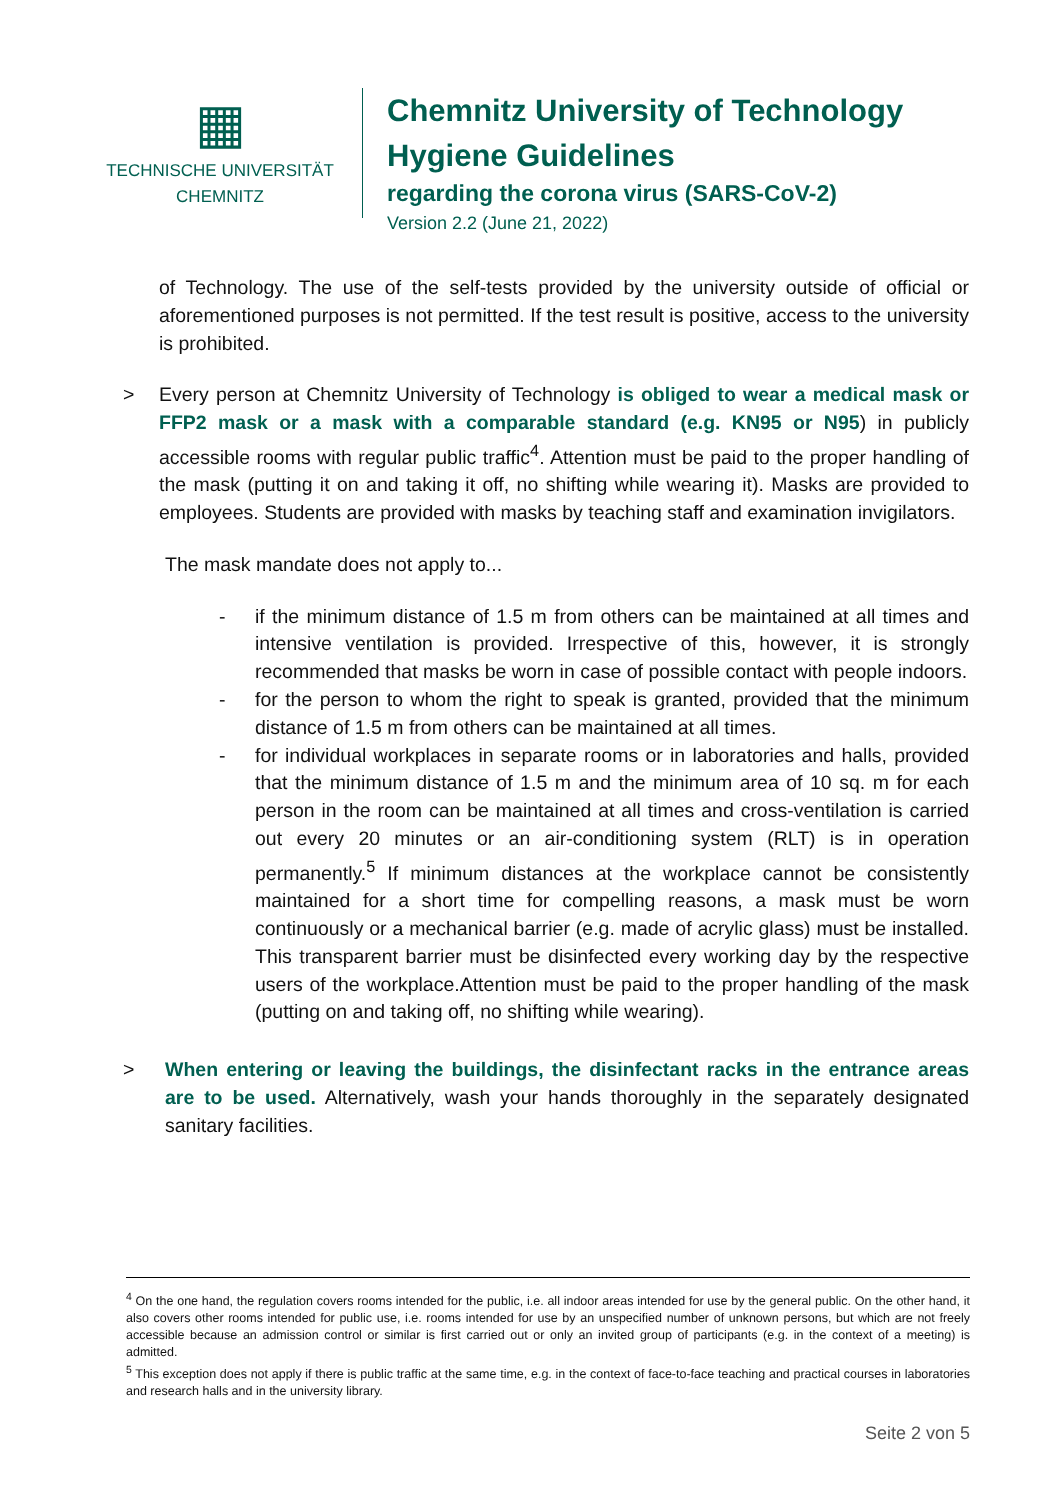▦
TECHNISCHE UNIVERSITÄT
CHEMNITZ
Chemnitz University of Technology
Hygiene Guidelines
regarding the corona virus (SARS-CoV-2)
Version 2.2 (June 21, 2022)
of Technology. The use of the self-tests provided by the university outside of official or aforementioned purposes is not permitted. If the test result is positive, access to the university is prohibited.
> Every person at Chemnitz University of Technology is obliged to wear a medical mask or FFP2 mask or a mask with a comparable standard (e.g. KN95 or N95) in publicly accessible rooms with regular public traffic<sup>4</sup>. Attention must be paid to the proper handling of the mask (putting it on and taking it off, no shifting while wearing it). Masks are provided to employees. Students are provided with masks by teaching staff and examination invigilators.
The mask mandate does not apply to...
- if the minimum distance of 1.5 m from others can be maintained at all times and intensive ventilation is provided. Irrespective of this, however, it is strongly recommended that masks be worn in case of possible contact with people indoors.
- for the person to whom the right to speak is granted, provided that the minimum distance of 1.5 m from others can be maintained at all times.
- for individual workplaces in separate rooms or in laboratories and halls, provided that the minimum distance of 1.5 m and the minimum area of 10 sq. m for each person in the room can be maintained at all times and cross-ventilation is carried out every 20 minutes or an air-conditioning system (RLT) is in operation permanently.<sup>5</sup> If minimum distances at the workplace cannot be consistently maintained for a short time for compelling reasons, a mask must be worn continuously or a mechanical barrier (e.g. made of acrylic glass) must be installed. This transparent barrier must be disinfected every working day by the respective users of the workplace.Attention must be paid to the proper handling of the mask (putting on and taking off, no shifting while wearing).
> When entering or leaving the buildings, the disinfectant racks in the entrance areas are to be used. Alternatively, wash your hands thoroughly in the separately designated sanitary facilities.
<sup>4</sup> On the one hand, the regulation covers rooms intended for the public, i.e. all indoor areas intended for use by the general public. On the other hand, it also covers other rooms intended for public use, i.e. rooms intended for use by an unspecified number of unknown persons, but which are not freely accessible because an admission control or similar is first carried out or only an invited group of participants (e.g. in the context of a meeting) is admitted.
<sup>5</sup> This exception does not apply if there is public traffic at the same time, e.g. in the context of face-to-face teaching and practical courses in laboratories and research halls and in the university library.
Seite 2 von 5